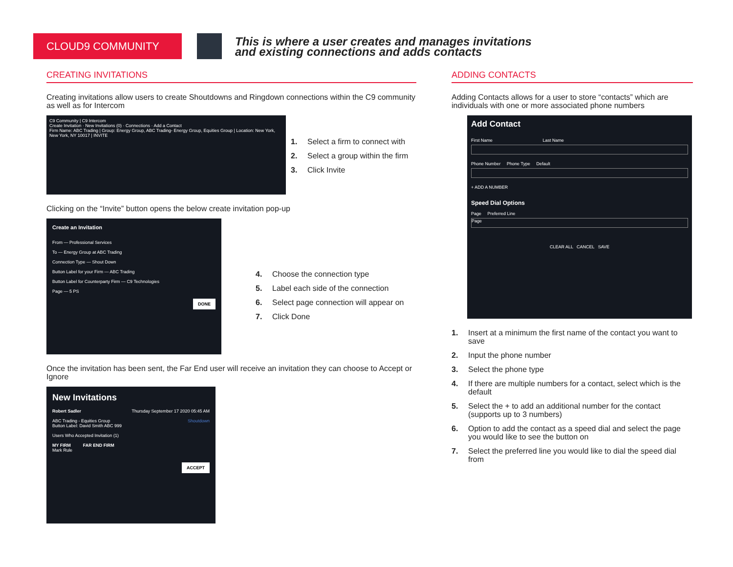CLOUD9 COMMUNITY
This is where a user creates and manages invitations
and existing connections and adds contacts
CREATING INVITATIONS
Creating invitations allow users to create Shoutdowns and Ringdown connections within the C9 community as well as for Intercom
C9 Community | C9 Intercom
Create Invitation · New Invitations (0) · Connections · Add a Contact
Firm Name: ABC Trading | Group: Energy Group, ABC Trading- Energy Group, Equities Group | Location: New York, New York, NY 10017 | INVITE
1. Select a firm to connect with
2. Select a group within the firm
3. Click Invite
Clicking on the “Invite” button opens the below create invitation pop-up
Create an Invitation
From — Professional Services
To — Energy Group at ABC Trading
Connection Type — Shout Down
Button Label for your Firm — ABC Trading
Button Label for Counterparty Firm — C9 Technologies
Page — 5 PS
DONE
4. Choose the connection type
5. Label each side of the connection
6. Select page connection will appear on
7. Click Done
Once the invitation has been sent, the Far End user will receive an invitation they can choose to Accept or Ignore
New Invitations
Robert Sadler Thursday September 17 2020 05:45 AM
ABC Trading - Equities Group Shoutdown
Button Label: David Smith ABC 999
Users Who Accepted Invitation (1)
MY FIRM FAR END FIRM
Mark Rule
ACCEPT
ADDING CONTACTS
Adding Contacts allows for a user to store “contacts” which are individuals with one or more associated phone numbers
Add Contact
First Name Last Name
Phone Number Phone Type Default
+ ADD A NUMBER
Speed Dial Options
Page Preferred Line
Page
CLEAR ALL CANCEL SAVE
1. Insert at a minimum the first name of the contact you want to save
2. Input the phone number
3. Select the phone type
4. If there are multiple numbers for a contact, select which is the default
5. Select the + to add an additional number for the contact (supports up to 3 numbers)
6. Option to add the contact as a speed dial and select the page you would like to see the button on
7. Select the preferred line you would like to dial the speed dial from